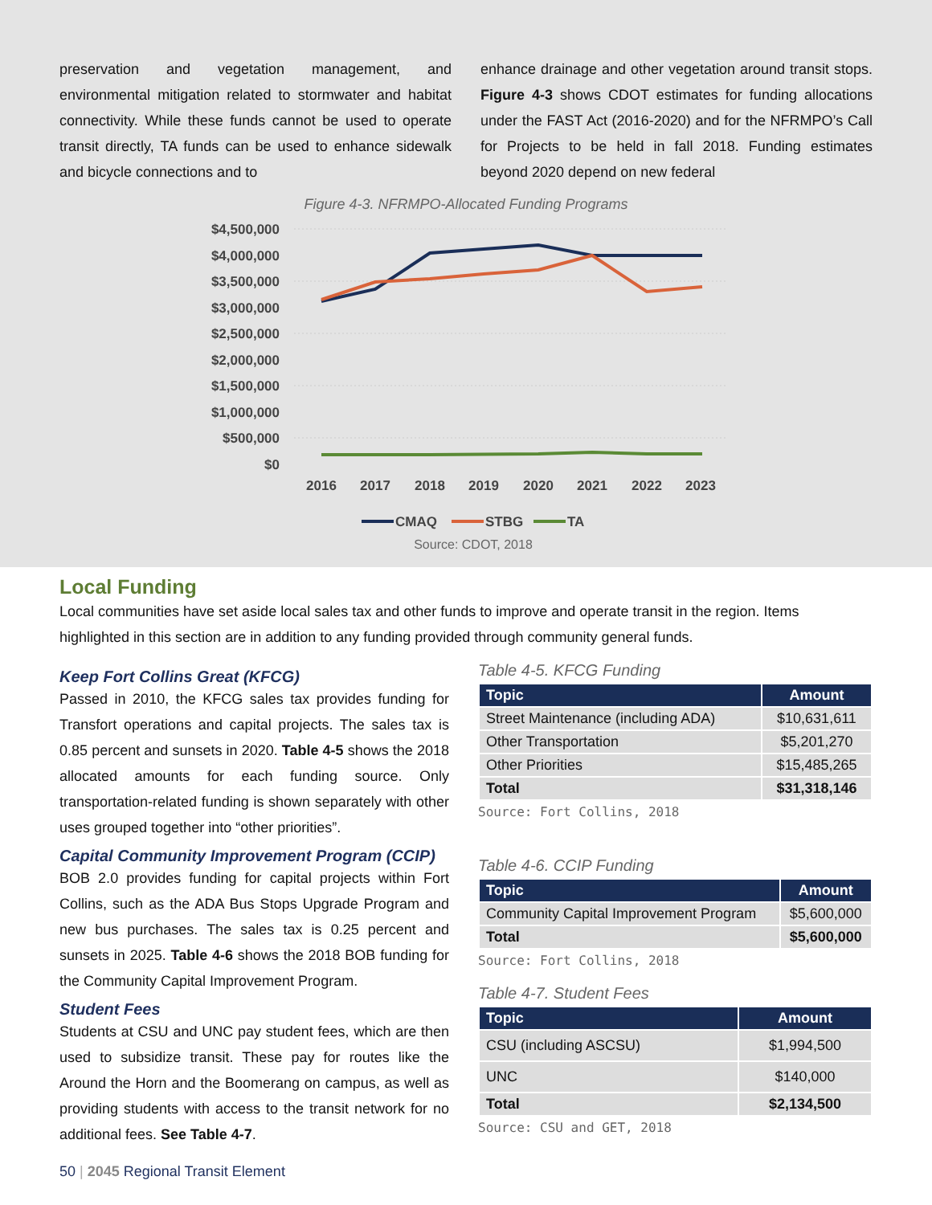preservation and vegetation management, and environmental mitigation related to stormwater and habitat connectivity. While these funds cannot be used to operate transit directly, TA funds can be used to enhance sidewalk and bicycle connections and to
enhance drainage and other vegetation around transit stops. Figure 4-3 shows CDOT estimates for funding allocations under the FAST Act (2016-2020) and for the NFRMPO’s Call for Projects to be held in fall 2018. Funding estimates beyond 2020 depend on new federal
Figure 4-3. NFRMPO-Allocated Funding Programs
$4,500,000
$4,000,000
$3,500,000
$3,000,000
$2,500,000
$2,000,000
$1,500,000
$1,000,000
$500,000
$0
2016
2017
2018
2019
2020
2021
2022
2023
CMAQ
STBG
TA
Source: CDOT, 2018
Local Funding
Local communities have set aside local sales tax and other funds to improve and operate transit in the region. Items highlighted in this section are in addition to any funding provided through community general funds.
Keep Fort Collins Great (KFCG)
Passed in 2010, the KFCG sales tax provides funding for Transfort operations and capital projects. The sales tax is 0.85 percent and sunsets in 2020. Table 4-5 shows the 2018 allocated amounts for each funding source. Only transportation-related funding is shown separately with other uses grouped together into “other priorities”.
Capital Community Improvement Program (CCIP)
BOB 2.0 provides funding for capital projects within Fort Collins, such as the ADA Bus Stops Upgrade Program and new bus purchases. The sales tax is 0.25 percent and sunsets in 2025. Table 4-6 shows the 2018 BOB funding for the Community Capital Improvement Program.
Student Fees
Students at CSU and UNC pay student fees, which are then used to subsidize transit. These pay for routes like the Around the Horn and the Boomerang on campus, as well as providing students with access to the transit network for no additional fees. See Table 4-7.
Table 4-5. KFCG Funding
| Topic | Amount |
| --- | --- |
| Street Maintenance (including ADA) | $10,631,611 |
| Other Transportation | $5,201,270 |
| Other Priorities | $15,485,265 |
| Total | $31,318,146 |
Source: Fort Collins, 2018
Table 4-6. CCIP Funding
| Topic | Amount |
| --- | --- |
| Community Capital Improvement Program | $5,600,000 |
| Total | $5,600,000 |
Source: Fort Collins, 2018
Table 4-7. Student Fees
| Topic | Amount |
| --- | --- |
| CSU (including ASCSU) | $1,994,500 |
| UNC | $140,000 |
| Total | $2,134,500 |
Source: CSU and GET, 2018
50 | 2045 Regional Transit Element